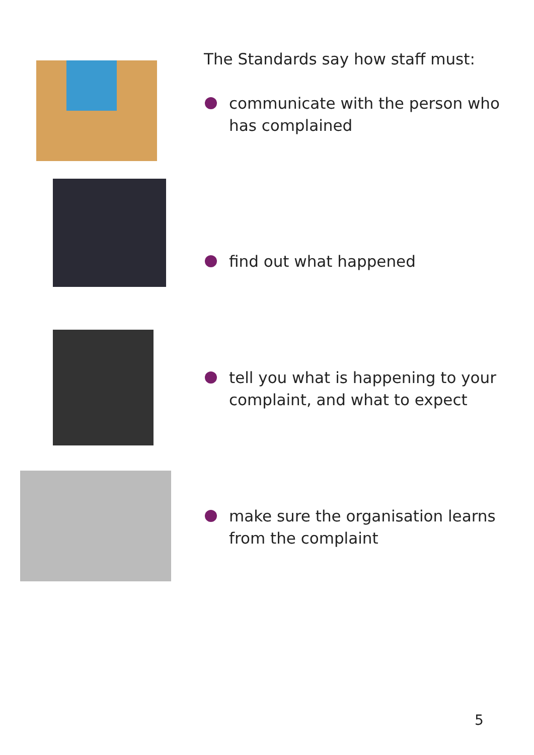The Standards say how staff must:
communicate with the person who
has complained
find out what happened
tell you what is happening to your
complaint, and what to expect
make sure the organisation learns
from the complaint
5